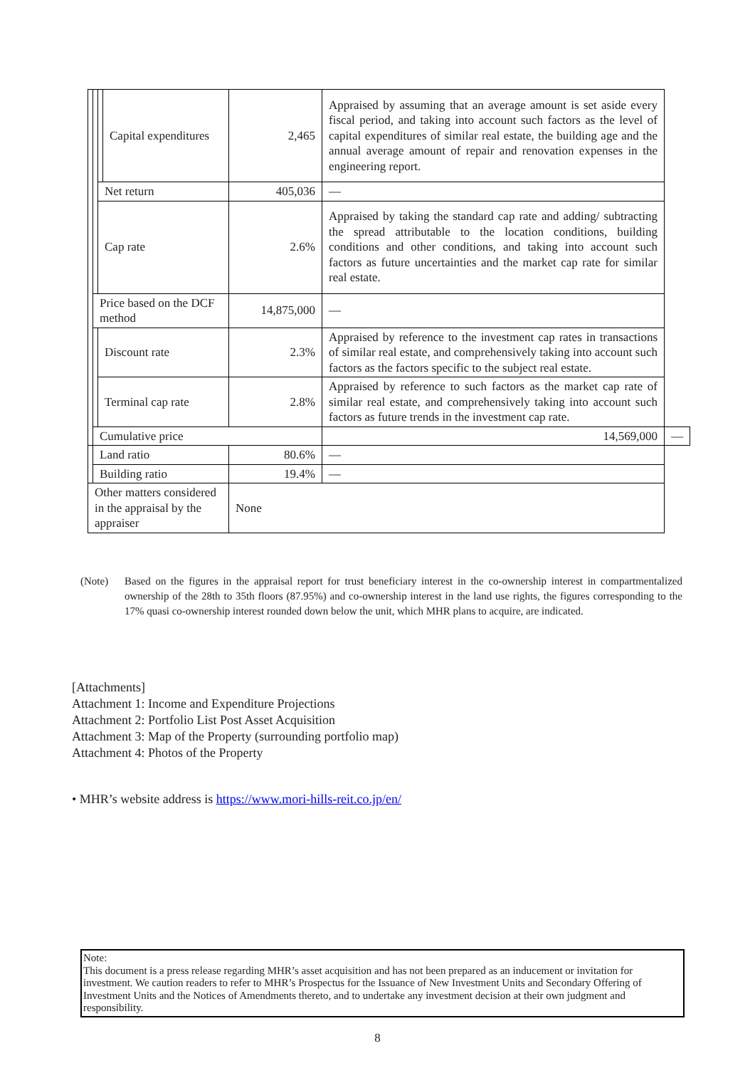| | | | Capital expenditures | 2,465 | Appraised by assuming that an average amount is set aside every fiscal period, and taking into account such factors as the level of capital expenditures of similar real estate, the building age and the annual average amount of repair and renovation expenses in the engineering report. | |
| | | Net return | | 405,036 | — | |
| | | Cap rate | | 2.6% | Appraised by taking the standard cap rate and adding/ subtracting the spread attributable to the location conditions, building conditions and other conditions, and taking into account such factors as future uncertainties and the market cap rate for similar real estate. | |
| | Price based on the DCF method | | | 14,875,000 | — | |
| | | Discount rate | | 2.3% | Appraised by reference to the investment cap rates in transactions of similar real estate, and comprehensively taking into account such factors as the factors specific to the subject real estate. | |
| | | Terminal cap rate | | 2.8% | Appraised by reference to such factors as the market cap rate of similar real estate, and comprehensively taking into account such factors as future trends in the investment cap rate. | |
| | Cumulative price | | | | 14,569,000 | — |
| | Land ratio | | | 80.6% | — | |
| | Building ratio | | | 19.4% | — | |
| Other matters considered in the appraisal by the appraiser | | | | None | | |
(Note) Based on the figures in the appraisal report for trust beneficiary interest in the co-ownership interest in compartmentalized ownership of the 28th to 35th floors (87.95%) and co-ownership interest in the land use rights, the figures corresponding to the 17% quasi co-ownership interest rounded down below the unit, which MHR plans to acquire, are indicated.
[Attachments]
Attachment 1: Income and Expenditure Projections
Attachment 2: Portfolio List Post Asset Acquisition
Attachment 3: Map of the Property (surrounding portfolio map)
Attachment 4: Photos of the Property
• MHR’s website address is https://www.mori-hills-reit.co.jp/en/
Note:
This document is a press release regarding MHR’s asset acquisition and has not been prepared as an inducement or invitation for investment. We caution readers to refer to MHR’s Prospectus for the Issuance of New Investment Units and Secondary Offering of Investment Units and the Notices of Amendments thereto, and to undertake any investment decision at their own judgment and responsibility.
8